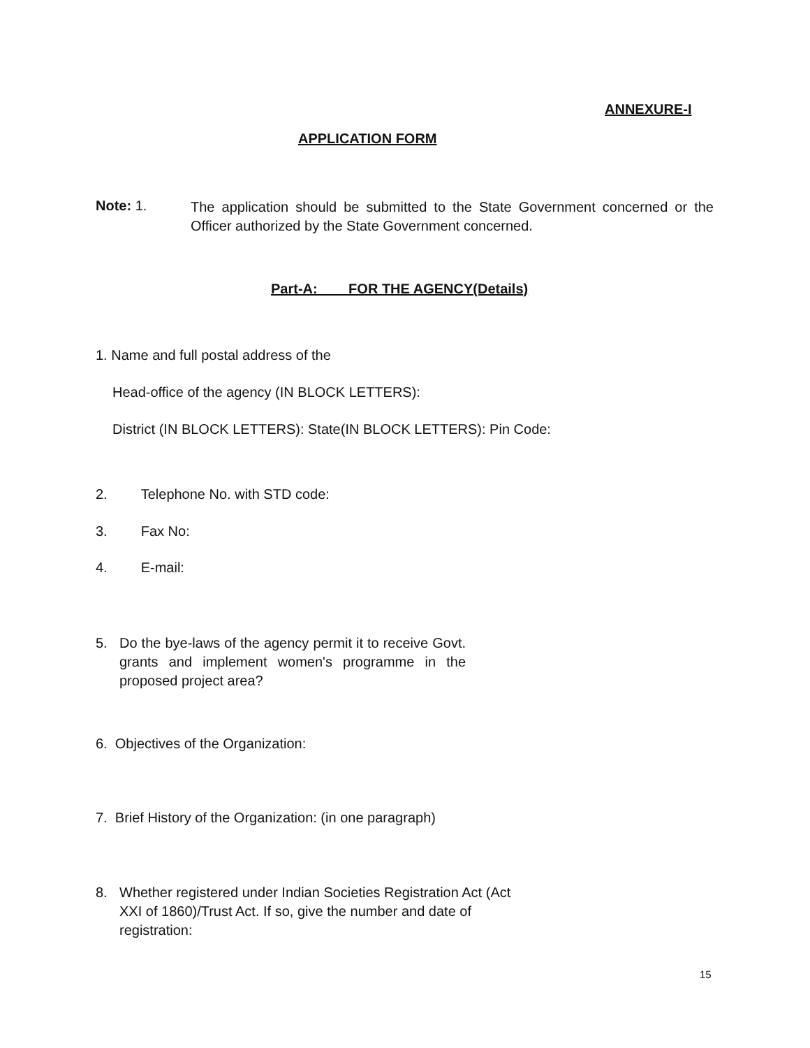ANNEXURE-I
APPLICATION FORM
Note: 1.
The application should be submitted to the State Government concerned or the Officer authorized by the State Government concerned.
Part-A: FOR THE AGENCY(Details)
1. Name and full postal address of the
Head-office of the agency (IN BLOCK LETTERS):
District (IN BLOCK LETTERS): State(IN BLOCK LETTERS): Pin Code:
2. Telephone No. with STD code:
3. Fax No:
4. E-mail:
5. Do the bye-laws of the agency permit it to receive Govt. grants and implement women's programme in the proposed project area?
6. Objectives of the Organization:
7. Brief History of the Organization: (in one paragraph)
8. Whether registered under Indian Societies Registration Act (Act XXI of 1860)/Trust Act. If so, give the number and date of registration:
15